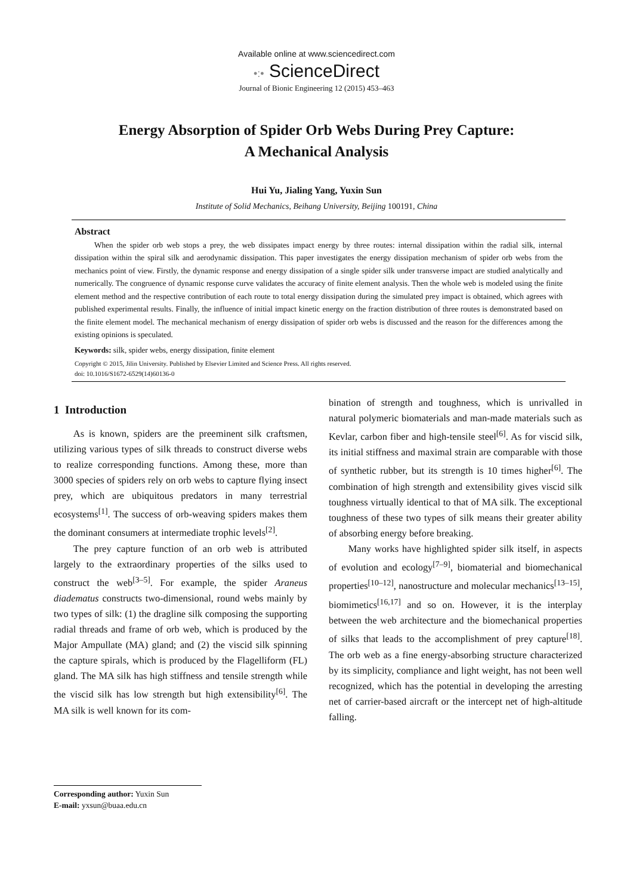Available online at www.sciencedirect.com
•:• ScienceDirect
Journal of Bionic Engineering 12 (2015) 453–463
Energy Absorption of Spider Orb Webs During Prey Capture:
A Mechanical Analysis
Hui Yu, Jialing Yang, Yuxin Sun
Institute of Solid Mechanics, Beihang University, Beijing 100191, China
Abstract
When the spider orb web stops a prey, the web dissipates impact energy by three routes: internal dissipation within the radial silk, internal dissipation within the spiral silk and aerodynamic dissipation. This paper investigates the energy dissipation mechanism of spider orb webs from the mechanics point of view. Firstly, the dynamic response and energy dissipation of a single spider silk under transverse impact are studied analytically and numerically. The congruence of dynamic response curve validates the accuracy of finite element analysis. Then the whole web is modeled using the finite element method and the respective contribution of each route to total energy dissipation during the simulated prey impact is obtained, which agrees with published experimental results. Finally, the influence of initial impact kinetic energy on the fraction distribution of three routes is demonstrated based on the finite element model. The mechanical mechanism of energy dissipation of spider orb webs is discussed and the reason for the differences among the existing opinions is speculated.
Keywords: silk, spider webs, energy dissipation, finite element
Copyright © 2015, Jilin University. Published by Elsevier Limited and Science Press. All rights reserved.
doi: 10.1016/S1672-6529(14)60136-0
1 Introduction
As is known, spiders are the preeminent silk craftsmen, utilizing various types of silk threads to construct diverse webs to realize corresponding functions. Among these, more than 3000 species of spiders rely on orb webs to capture flying insect prey, which are ubiquitous predators in many terrestrial ecosystems<sup>[1]</sup>. The success of orb-weaving spiders makes them the dominant consumers at intermediate trophic levels<sup>[2]</sup>.
The prey capture function of an orb web is attributed largely to the extraordinary properties of the silks used to construct the web<sup>[3–5]</sup>. For example, the spider Araneus diadematus constructs two-dimensional, round webs mainly by two types of silk: (1) the dragline silk composing the supporting radial threads and frame of orb web, which is produced by the Major Ampullate (MA) gland; and (2) the viscid silk spinning the capture spirals, which is produced by the Flagelliform (FL) gland. The MA silk has high stiffness and tensile strength while the viscid silk has low strength but high extensibility<sup>[6]</sup>. The MA silk is well known for its com-
bination of strength and toughness, which is unrivalled in natural polymeric biomaterials and man-made materials such as Kevlar, carbon fiber and high-tensile steel<sup>[6]</sup>. As for viscid silk, its initial stiffness and maximal strain are comparable with those of synthetic rubber, but its strength is 10 times higher<sup>[6]</sup>. The combination of high strength and extensibility gives viscid silk toughness virtually identical to that of MA silk. The exceptional toughness of these two types of silk means their greater ability of absorbing energy before breaking.
Many works have highlighted spider silk itself, in aspects of evolution and ecology<sup>[7–9]</sup>, biomaterial and biomechanical properties<sup>[10–12]</sup>, nanostructure and molecular mechanics<sup>[13–15]</sup>, biomimetics<sup>[16,17]</sup> and so on. However, it is the interplay between the web architecture and the biomechanical properties of silks that leads to the accomplishment of prey capture<sup>[18]</sup>. The orb web as a fine energy-absorbing structure characterized by its simplicity, compliance and light weight, has not been well recognized, which has the potential in developing the arresting net of carrier-based aircraft or the intercept net of high-altitude falling.
Corresponding author: Yuxin Sun
E-mail: yxsun@buaa.edu.cn